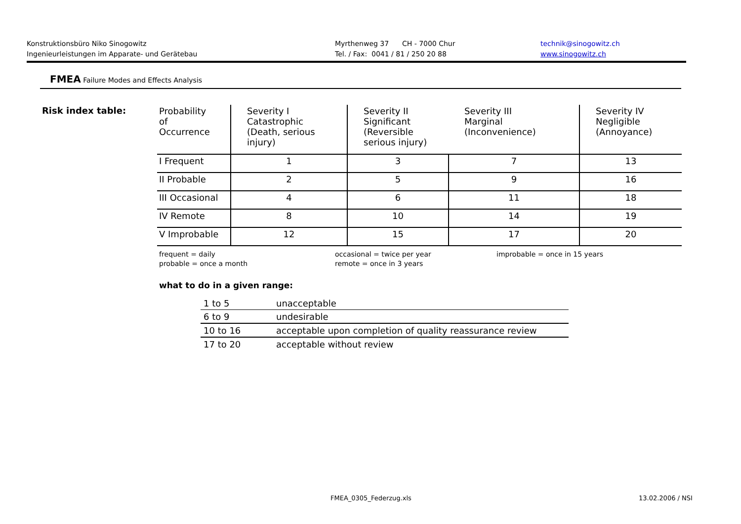Konstruktionsbüro Niko Sinogowitz
Ingenieurleistungen im Apparate- und Gerätebau
Myrthenweg 37 CH - 7000 Chur
Tel. / Fax: 0041 / 81 / 250 20 88
technik@sinogowitz.ch
www.sinogowitz.ch
FMEA Failure Modes and Effects Analysis
Risk index table:
| Probability of Occurrence | Severity I Catastrophic (Death, serious injury) | Severity II Significant (Reversible serious injury) | Severity III Marginal (Inconvenience) | Severity IV Negligible (Annoyance) |
| --- | --- | --- | --- | --- |
| I Frequent | 1 | 3 | 7 | 13 |
| II Probable | 2 | 5 | 9 | 16 |
| III Occasional | 4 | 6 | 11 | 18 |
| IV Remote | 8 | 10 | 14 | 19 |
| V Improbable | 12 | 15 | 17 | 20 |
frequent = daily
probable = once a month
occasional = twice per year
remote = once in 3 years
improbable = once in 15 years
what to do in a given range:
| 1 to 5 | unacceptable |
| 6 to 9 | undesirable |
| 10 to 16 | acceptable upon completion of quality reassurance review |
| 17 to 20 | acceptable without review |
FMEA_0305_Federzug.xls 13.02.2006 / NSI